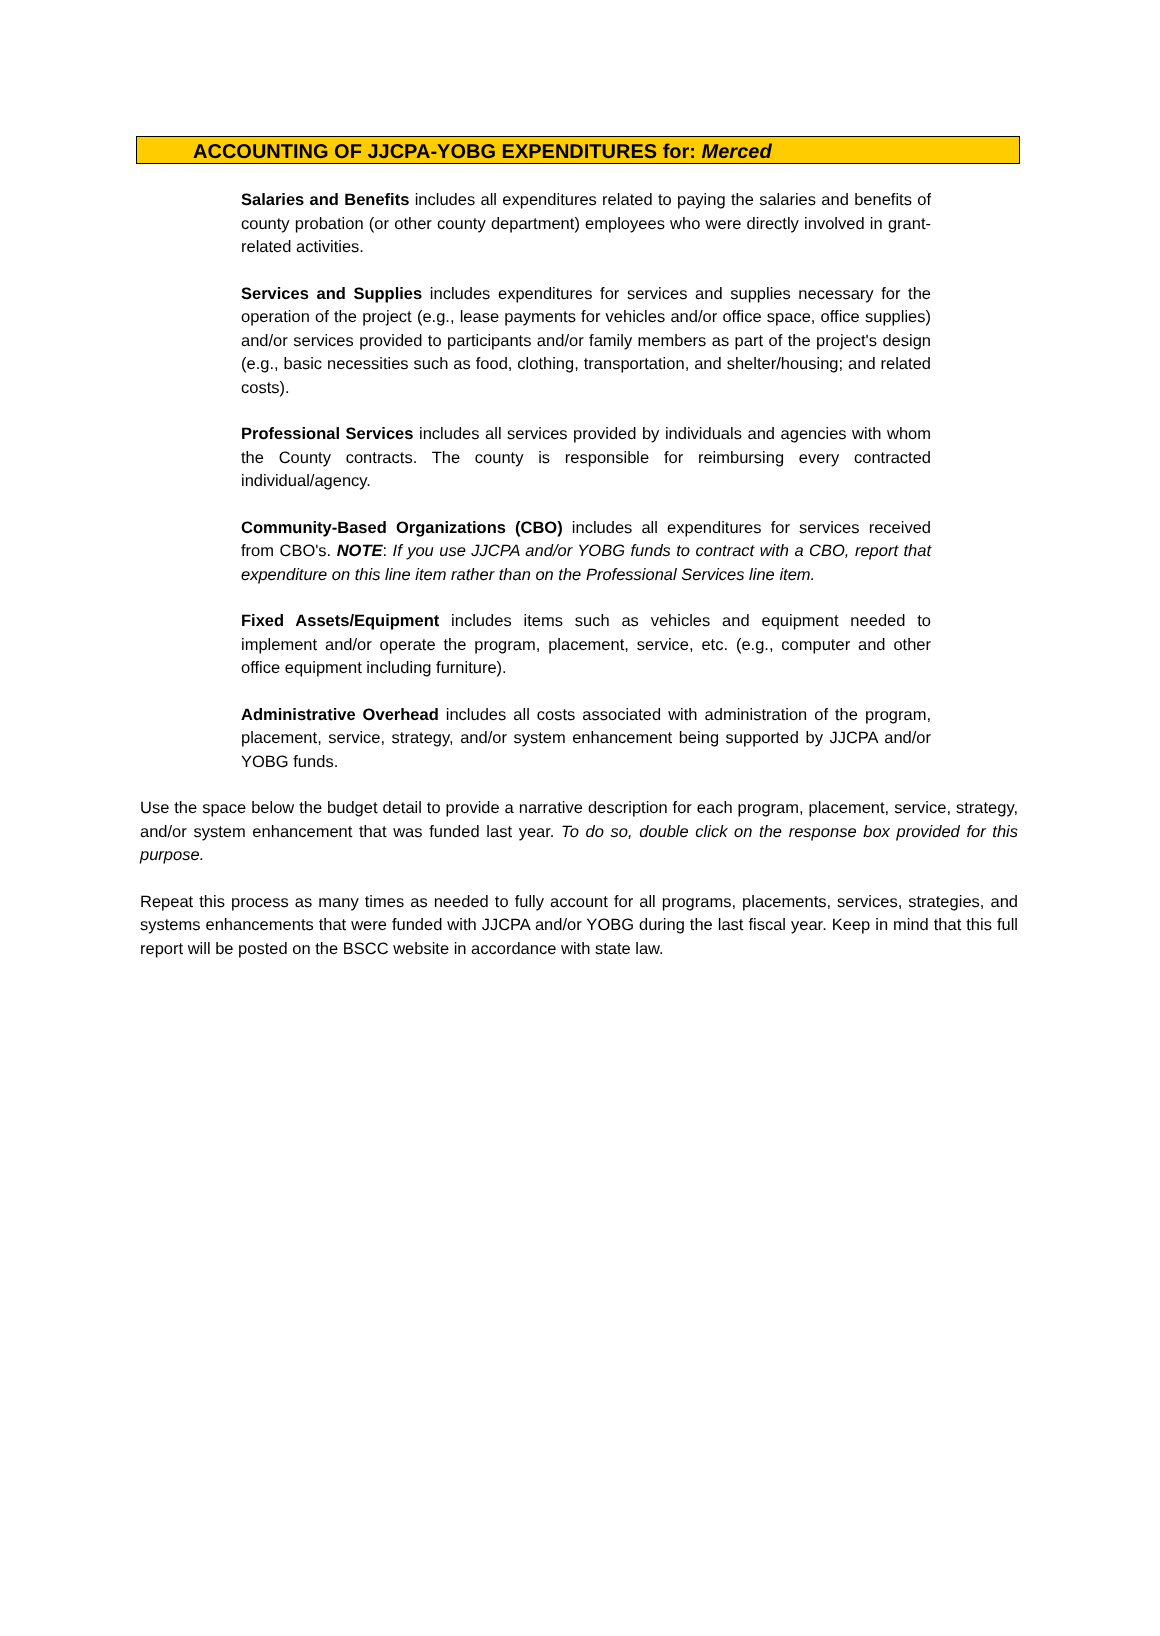ACCOUNTING OF JJCPA-YOBG EXPENDITURES for: Merced
Salaries and Benefits includes all expenditures related to paying the salaries and benefits of county probation (or other county department) employees who were directly involved in grant-related activities.
Services and Supplies includes expenditures for services and supplies necessary for the operation of the project (e.g., lease payments for vehicles and/or office space, office supplies) and/or services provided to participants and/or family members as part of the project's design (e.g., basic necessities such as food, clothing, transportation, and shelter/housing; and related costs).
Professional Services includes all services provided by individuals and agencies with whom the County contracts. The county is responsible for reimbursing every contracted individual/agency.
Community-Based Organizations (CBO) includes all expenditures for services received from CBO's. NOTE: If you use JJCPA and/or YOBG funds to contract with a CBO, report that expenditure on this line item rather than on the Professional Services line item.
Fixed Assets/Equipment includes items such as vehicles and equipment needed to implement and/or operate the program, placement, service, etc. (e.g., computer and other office equipment including furniture).
Administrative Overhead includes all costs associated with administration of the program, placement, service, strategy, and/or system enhancement being supported by JJCPA and/or YOBG funds.
Use the space below the budget detail to provide a narrative description for each program, placement, service, strategy, and/or system enhancement that was funded last year. To do so, double click on the response box provided for this purpose.
Repeat this process as many times as needed to fully account for all programs, placements, services, strategies, and systems enhancements that were funded with JJCPA and/or YOBG during the last fiscal year. Keep in mind that this full report will be posted on the BSCC website in accordance with state law.